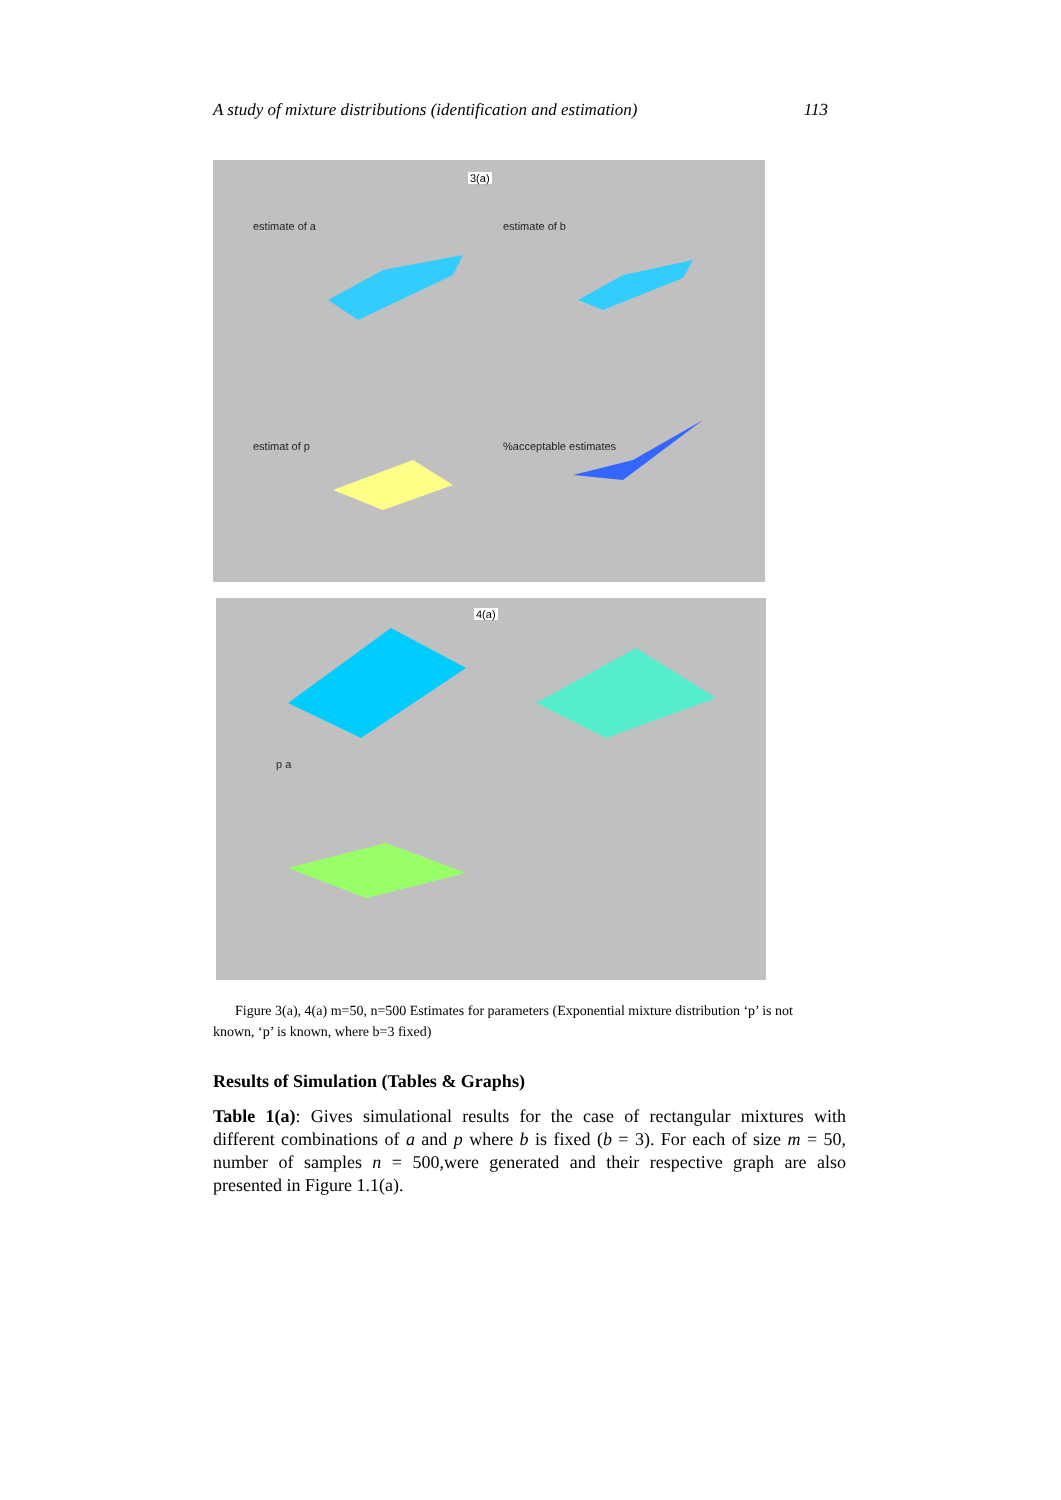A study of mixture distributions (identification and estimation) 113
3(a)
estimate of a estimate of b
estimat of p %acceptable estimates
4(a)
p a
Figure 3(a), 4(a) m=50, n=500 Estimates for parameters (Exponential mixture distribution ‘p’ is not known, ‘p’ is known, where b=3 fixed)
Results of Simulation (Tables & Graphs)
Table 1(a): Gives simulational results for the case of rectangular mixtures with different combinations of a and p where b is fixed (b = 3). For each of size m = 50, number of samples n = 500,were generated and their respective graph are also presented in Figure 1.1(a).